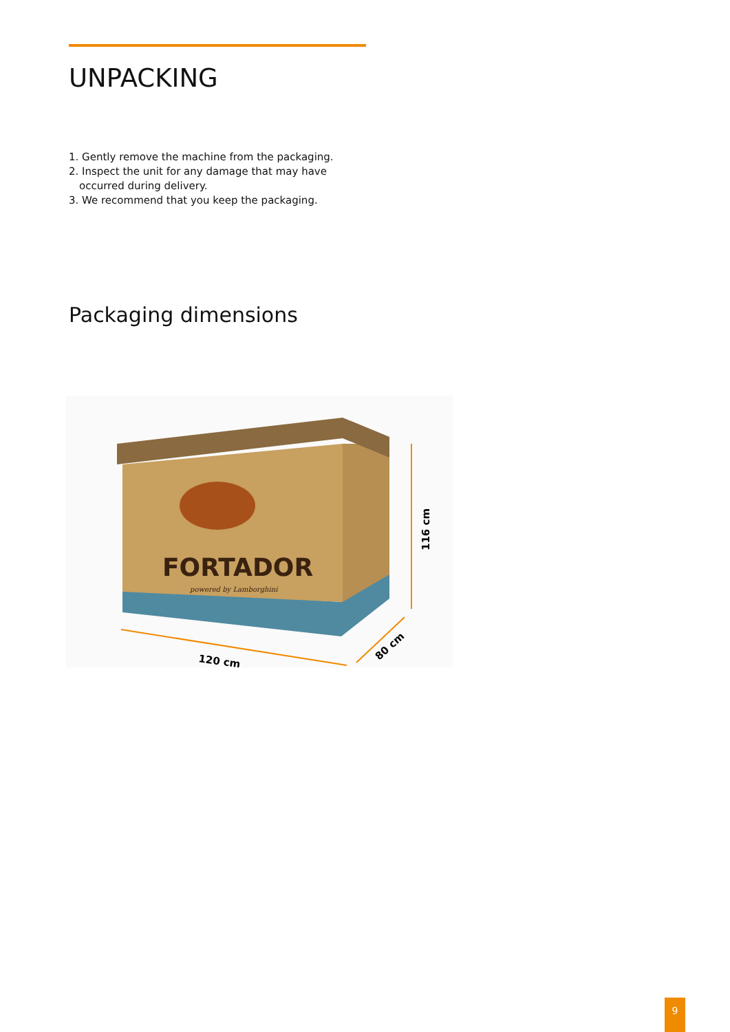UNPACKING
1. Gently remove the machine from the packaging.
2. Inspect the unit for any damage that may have occurred during delivery.
3. We recommend that you keep the packaging.
Packaging dimensions
FORTADOR
powered by Lamborghini
116 cm
120 cm
80 cm
9